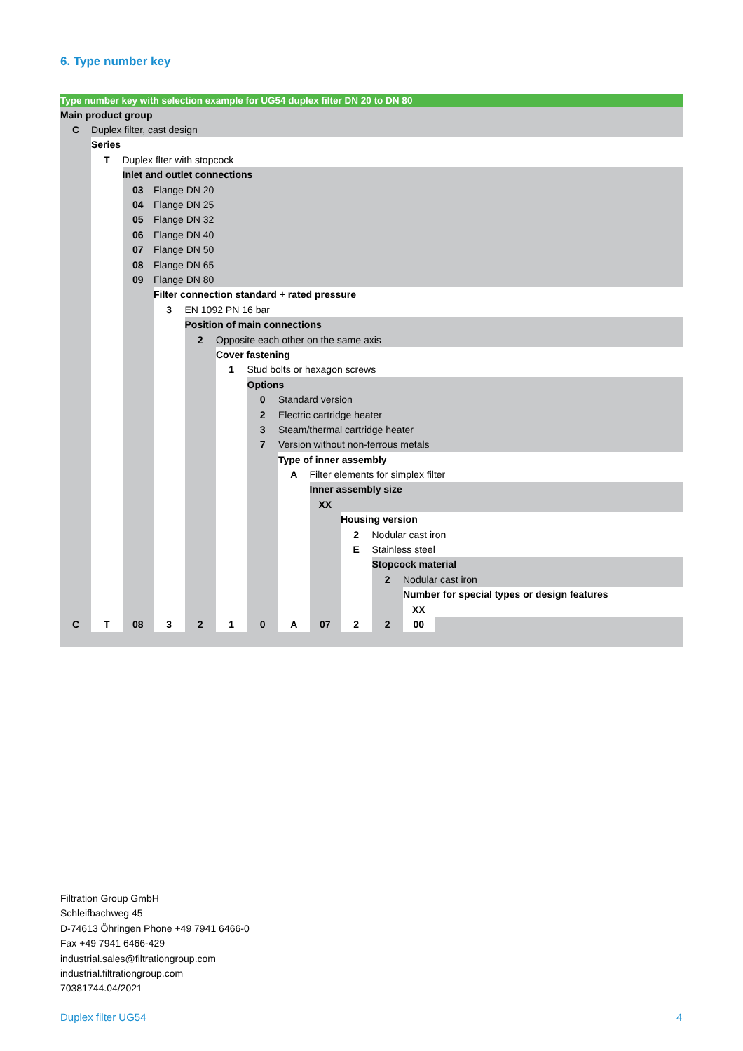6. Type number key
| Type number key with selection example for UG54 duplex filter DN 20 to DN 80 | | | | | | | | | | | | |
| Main product group | | | | | | | | | | | | |
| C | Duplex filter, cast design | | | | | | | | | | | |
| | Series | | | | | | | | | | | |
| | T | Duplex flter with stopcock | | | | | | | | | | |
| | | Inlet and outlet connections | | | | | | | | | | |
| | | 03 | Flange DN 20 | | | | | | | | | |
| | | 04 | Flange DN 25 | | | | | | | | | |
| | | 05 | Flange DN 32 | | | | | | | | | |
| | | 06 | Flange DN 40 | | | | | | | | | |
| | | 07 | Flange DN 50 | | | | | | | | | |
| | | 08 | Flange DN 65 | | | | | | | | | |
| | | 09 | Flange DN 80 | | | | | | | | | |
| | | | Filter connection standard + rated pressure | | | | | | | | | |
| | | | 3 | EN 1092 PN 16 bar | | | | | | | | |
| | | | | Position of main connections | | | | | | | | |
| | | | | 2 | Opposite each other on the same axis | | | | | | | |
| | | | | | Cover fastening | | | | | | | |
| | | | | | 1 | Stud bolts or hexagon screws | | | | | | |
| | | | | | | Options | | | | | | |
| | | | | | | 0 | Standard version | | | | | |
| | | | | | | 2 | Electric cartridge heater | | | | | |
| | | | | | | 3 | Steam/thermal cartridge heater | | | | | |
| | | | | | | 7 | Version without non-ferrous metals | | | | | |
| | | | | | | | Type of inner assembly | | | | | |
| | | | | | | | A | Filter elements for simplex filter | | | | |
| | | | | | | | | Inner assembly size | | | | |
| | | | | | | | | XX | | | | |
| | | | | | | | | | Housing version | | | |
| | | | | | | | | | 2 | Nodular cast iron | | |
| | | | | | | | | | E | Stainless steel | | |
| | | | | | | | | | | Stopcock material | | |
| | | | | | | | | | | 2 | Nodular cast iron | |
| | | | | | | | | | | | Number for special types or design features | |
| | | | | | | | | | | | XX | |
| C | T | 08 | 3 | 2 | 1 | 0 | A | 07 | 2 | 2 | 00 | |
Filtration Group GmbH
Schleifbachweg 45
D-74613 Öhringen Phone +49 7941 6466-0
Fax +49 7941 6466-429
industrial.sales@filtrationgroup.com
industrial.filtrationgroup.com
70381744.04/2021
Duplex filter UG54 4